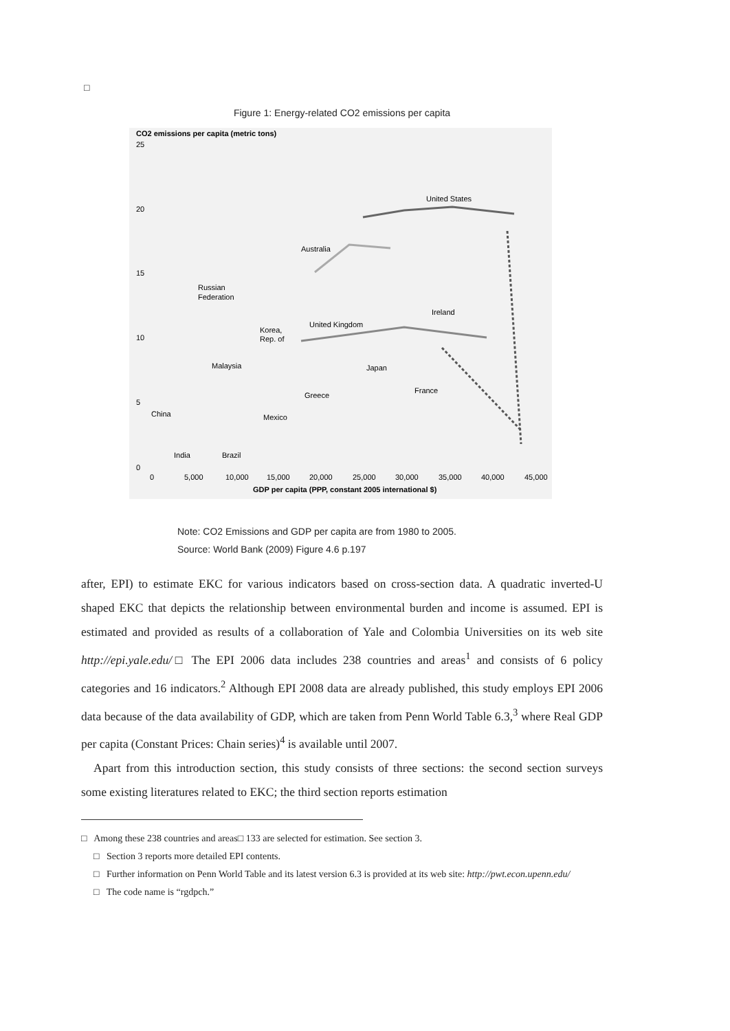□
Figure 1: Energy-related CO2 emissions per capita
CO2 emissions per capita (metric tons)
25
20
15
10
5
0
0
5,000
10,000
15,000
20,000
25,000
30,000
35,000
40,000
45,000
GDP per capita (PPP, constant 2005 international $)
United States
Australia
Russian
Federation
Ireland
United Kingdom
Korea,
Rep. of
Malaysia
Japan
France
Greece
China
Mexico
India
Brazil
Note: CO2 Emissions and GDP per capita are from 1980 to 2005.
Source: World Bank (2009) Figure 4.6 p.197
after, EPI) to estimate EKC for various indicators based on cross-section data. A quadratic inverted-U shaped EKC that depicts the relationship between environmental burden and income is assumed. EPI is estimated and provided as results of a collaboration of Yale and Colombia Universities on its web site http://epi.yale.edu/□ The EPI 2006 data includes 238 countries and areas<sup>1</sup> and consists of 6 policy categories and 16 indicators.<sup>2</sup> Although EPI 2008 data are already published, this study employs EPI 2006 data because of the data availability of GDP, which are taken from Penn World Table 6.3,<sup>3</sup> where Real GDP per capita (Constant Prices: Chain series)<sup>4</sup> is available until 2007.
Apart from this introduction section, this study consists of three sections: the second section surveys some existing literatures related to EKC; the third section reports estimation
□ Among these 238 countries and areas□ 133 are selected for estimation. See section 3.
□ Section 3 reports more detailed EPI contents.
□ Further information on Penn World Table and its latest version 6.3 is provided at its web site: http://pwt.econ.upenn.edu/
□ The code name is “rgdpch.”